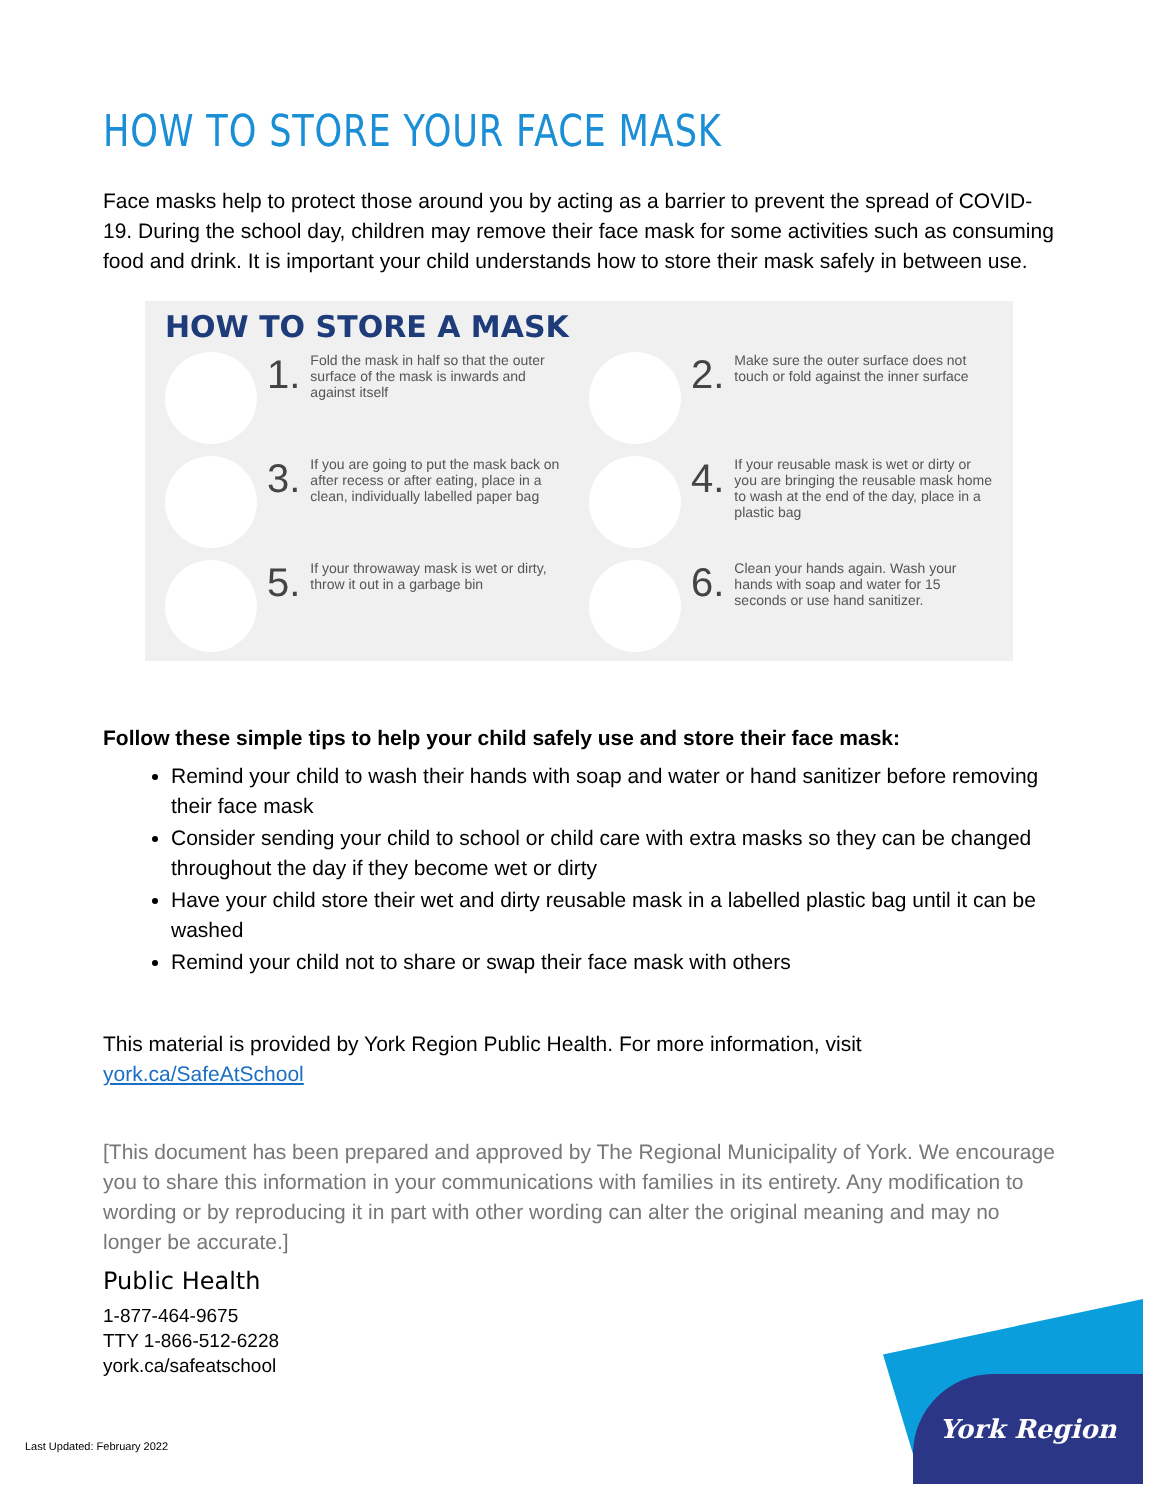HOW TO STORE YOUR FACE MASK
Face masks help to protect those around you by acting as a barrier to prevent the spread of COVID-19. During the school day, children may remove their face mask for some activities such as consuming food and drink. It is important your child understands how to store their mask safely in between use.
HOW TO STORE A MASK
1. Fold the mask in half so that the outer surface of the mask is inwards and against itself
2. Make sure the outer surface does not touch or fold against the inner surface
3. If you are going to put the mask back on after recess or after eating, place in a clean, individually labelled paper bag
4. If your reusable mask is wet or dirty or you are bringing the reusable mask home to wash at the end of the day, place in a plastic bag
5. If your throwaway mask is wet or dirty, throw it out in a garbage bin
6. Clean your hands again. Wash your hands with soap and water for 15 seconds or use hand sanitizer.
Follow these simple tips to help your child safely use and store their face mask:
Remind your child to wash their hands with soap and water or hand sanitizer before removing their face mask
Consider sending your child to school or child care with extra masks so they can be changed throughout the day if they become wet or dirty
Have your child store their wet and dirty reusable mask in a labelled plastic bag until it can be washed
Remind your child not to share or swap their face mask with others
This material is provided by York Region Public Health. For more information, visit york.ca/SafeAtSchool
[This document has been prepared and approved by The Regional Municipality of York. We encourage you to share this information in your communications with families in its entirety. Any modification to wording or by reproducing it in part with other wording can alter the original meaning and may no longer be accurate.]
Public Health
1-877-464-9675
TTY 1-866-512-6228
york.ca/safeatschool
Last Updated: February 2022
York Region